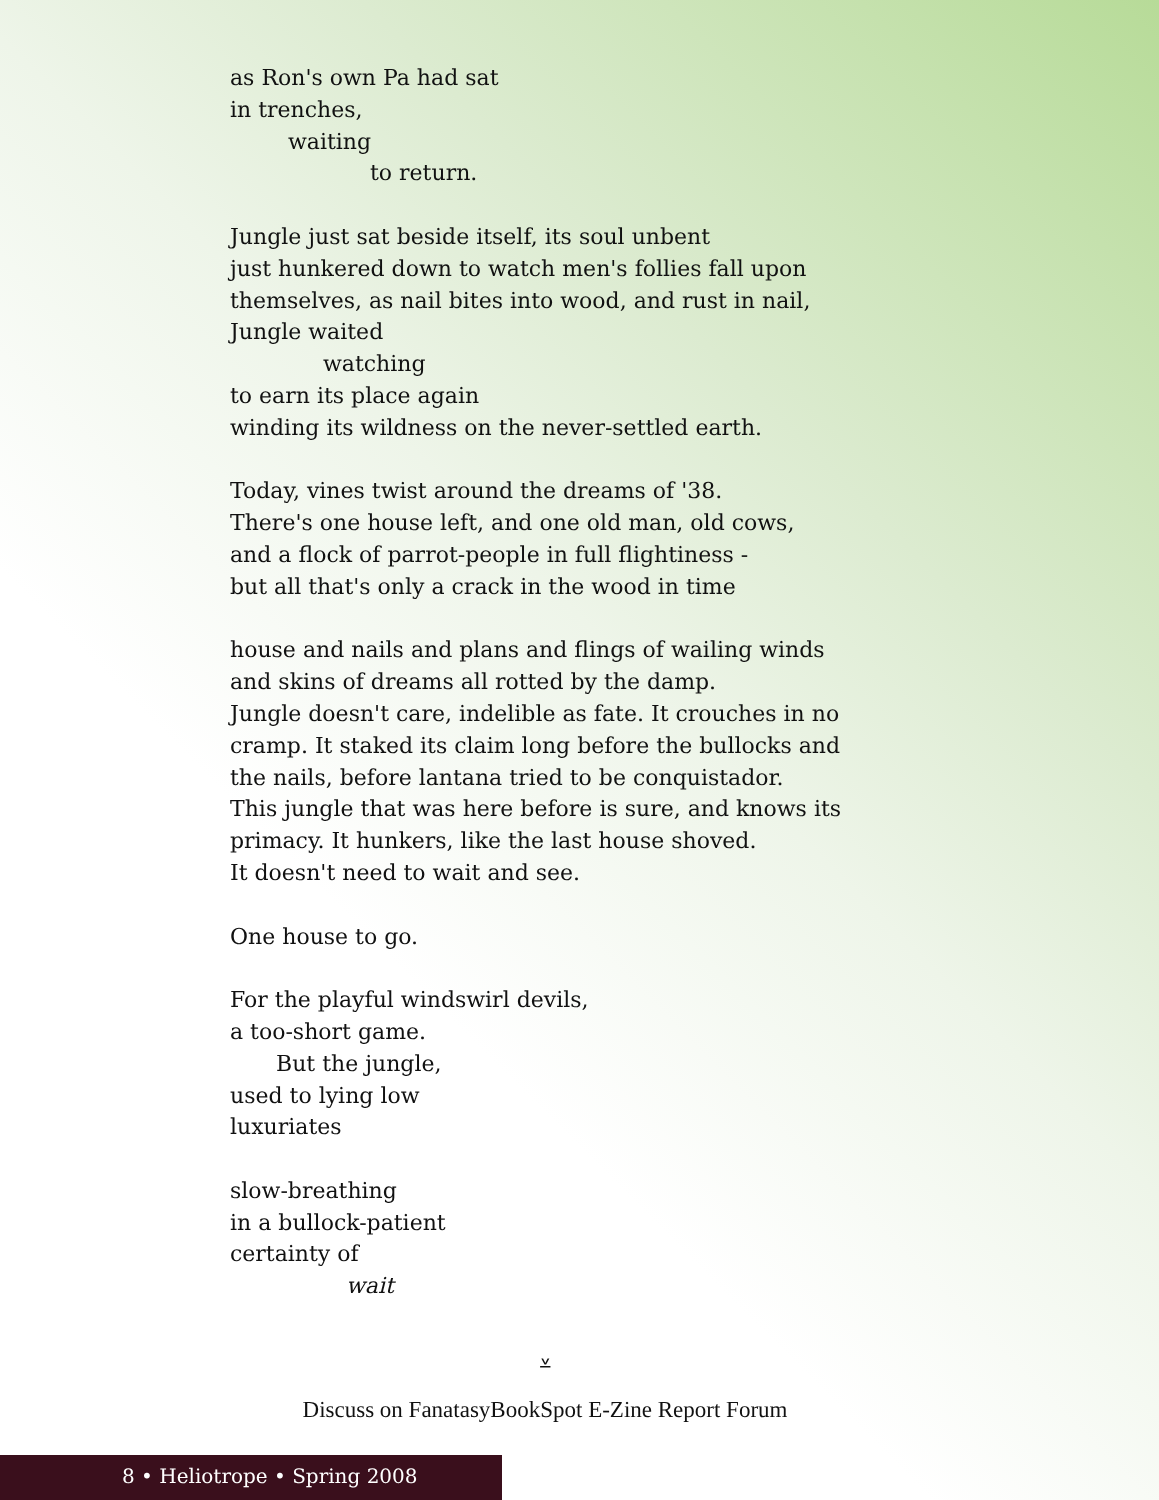as Ron's own Pa had sat
in trenches,
waiting
to return.
Jungle just sat beside itself, its soul unbent
just hunkered down to watch men's follies fall upon
themselves, as nail bites into wood, and rust in nail,
Jungle waited
watching
to earn its place again
winding its wildness on the never-settled earth.
Today, vines twist around the dreams of '38.
There's one house left, and one old man, old cows,
and a flock of parrot-people in full flightiness -
but all that's only a crack in the wood in time
house and nails and plans and flings of wailing winds
and skins of dreams all rotted by the damp.
Jungle doesn't care, indelible as fate. It crouches in no
cramp. It staked its claim long before the bullocks and
the nails, before lantana tried to be conquistador.
This jungle that was here before is sure, and knows its
primacy. It hunkers, like the last house shoved.
It doesn't need to wait and see.
One house to go.
For the playful windswirl devils,
a too-short game.
But the jungle,
used to lying low
luxuriates
slow-breathing
in a bullock-patient
certainty of
wait
⩡
Discuss on FanatasyBookSpot E-Zine Report Forum
8 • Heliotrope • Spring 2008